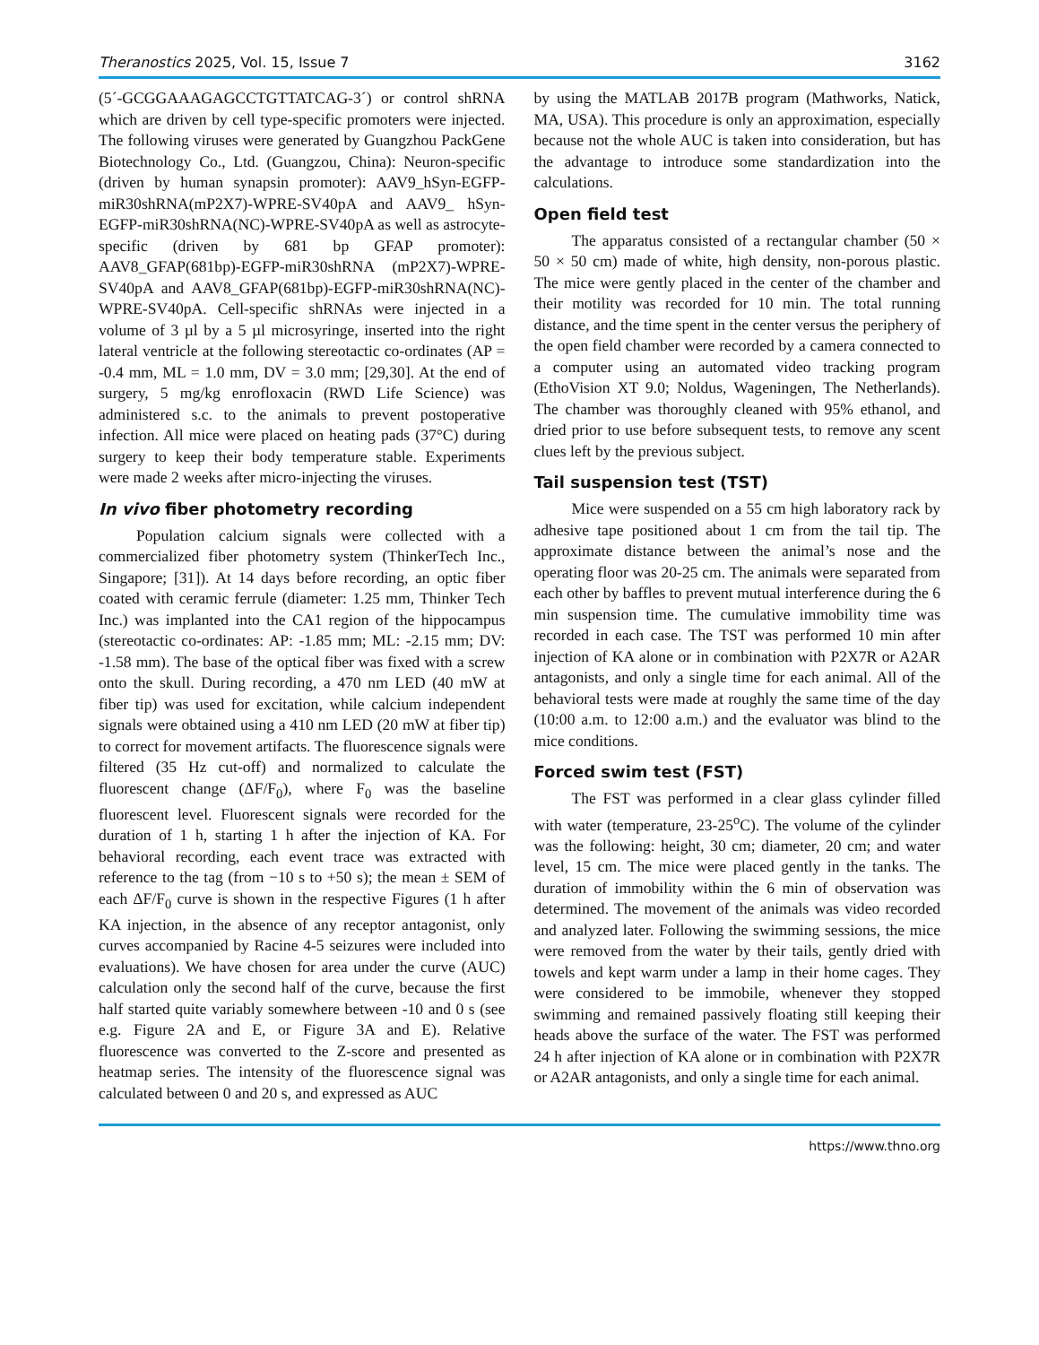Theranostics 2025, Vol. 15, Issue 7 3162
(5´-GCGGAAAGAGCCTGTTATCAG-3´) or control shRNA which are driven by cell type-specific promoters were injected. The following viruses were generated by Guangzhou PackGene Biotechnology Co., Ltd. (Guangzou, China): Neuron-specific (driven by human synapsin promoter): AAV9_hSyn-EGFP-miR30shRNA(mP2X7)-WPRE-SV40pA and AAV9_ hSyn-EGFP-miR30shRNA(NC)-WPRE-SV40pA as well as astrocyte-specific (driven by 681 bp GFAP promoter): AAV8_GFAP(681bp)-EGFP-miR30shRNA (mP2X7)-WPRE-SV40pA and AAV8_GFAP(681bp)-EGFP-miR30shRNA(NC)-WPRE-SV40pA. Cell-specific shRNAs were injected in a volume of 3 µl by a 5 µl microsyringe, inserted into the right lateral ventricle at the following stereotactic co-ordinates (AP = -0.4 mm, ML = 1.0 mm, DV = 3.0 mm; [29,30]. At the end of surgery, 5 mg/kg enrofloxacin (RWD Life Science) was administered s.c. to the animals to prevent postoperative infection. All mice were placed on heating pads (37°C) during surgery to keep their body temperature stable. Experiments were made 2 weeks after micro-injecting the viruses.
In vivo fiber photometry recording
Population calcium signals were collected with a commercialized fiber photometry system (ThinkerTech Inc., Singapore; [31]). At 14 days before recording, an optic fiber coated with ceramic ferrule (diameter: 1.25 mm, Thinker Tech Inc.) was implanted into the CA1 region of the hippocampus (stereotactic co-ordinates: AP: -1.85 mm; ML: -2.15 mm; DV: -1.58 mm). The base of the optical fiber was fixed with a screw onto the skull. During recording, a 470 nm LED (40 mW at fiber tip) was used for excitation, while calcium independent signals were obtained using a 410 nm LED (20 mW at fiber tip) to correct for movement artifacts. The fluorescence signals were filtered (35 Hz cut-off) and normalized to calculate the fluorescent change (ΔF/F<sub>0</sub>), where F<sub>0</sub> was the baseline fluorescent level. Fluorescent signals were recorded for the duration of 1 h, starting 1 h after the injection of KA. For behavioral recording, each event trace was extracted with reference to the tag (from −10 s to +50 s); the mean ± SEM of each ΔF/F<sub>0</sub> curve is shown in the respective Figures (1 h after KA injection, in the absence of any receptor antagonist, only curves accompanied by Racine 4-5 seizures were included into evaluations). We have chosen for area under the curve (AUC) calculation only the second half of the curve, because the first half started quite variably somewhere between -10 and 0 s (see e.g. Figure 2A and E, or Figure 3A and E). Relative fluorescence was converted to the Z-score and presented as heatmap series. The intensity of the fluorescence signal was calculated between 0 and 20 s, and expressed as AUC
by using the MATLAB 2017B program (Mathworks, Natick, MA, USA). This procedure is only an approximation, especially because not the whole AUC is taken into consideration, but has the advantage to introduce some standardization into the calculations.
Open field test
The apparatus consisted of a rectangular chamber (50 × 50 × 50 cm) made of white, high density, non-porous plastic. The mice were gently placed in the center of the chamber and their motility was recorded for 10 min. The total running distance, and the time spent in the center versus the periphery of the open field chamber were recorded by a camera connected to a computer using an automated video tracking program (EthoVision XT 9.0; Noldus, Wageningen, The Netherlands). The chamber was thoroughly cleaned with 95% ethanol, and dried prior to use before subsequent tests, to remove any scent clues left by the previous subject.
Tail suspension test (TST)
Mice were suspended on a 55 cm high laboratory rack by adhesive tape positioned about 1 cm from the tail tip. The approximate distance between the animal’s nose and the operating floor was 20-25 cm. The animals were separated from each other by baffles to prevent mutual interference during the 6 min suspension time. The cumulative immobility time was recorded in each case. The TST was performed 10 min after injection of KA alone or in combination with P2X7R or A2AR antagonists, and only a single time for each animal. All of the behavioral tests were made at roughly the same time of the day (10:00 a.m. to 12:00 a.m.) and the evaluator was blind to the mice conditions.
Forced swim test (FST)
The FST was performed in a clear glass cylinder filled with water (temperature, 23-25<sup>o</sup>C). The volume of the cylinder was the following: height, 30 cm; diameter, 20 cm; and water level, 15 cm. The mice were placed gently in the tanks. The duration of immobility within the 6 min of observation was determined. The movement of the animals was video recorded and analyzed later. Following the swimming sessions, the mice were removed from the water by their tails, gently dried with towels and kept warm under a lamp in their home cages. They were considered to be immobile, whenever they stopped swimming and remained passively floating still keeping their heads above the surface of the water. The FST was performed 24 h after injection of KA alone or in combination with P2X7R or A2AR antagonists, and only a single time for each animal.
https://www.thno.org